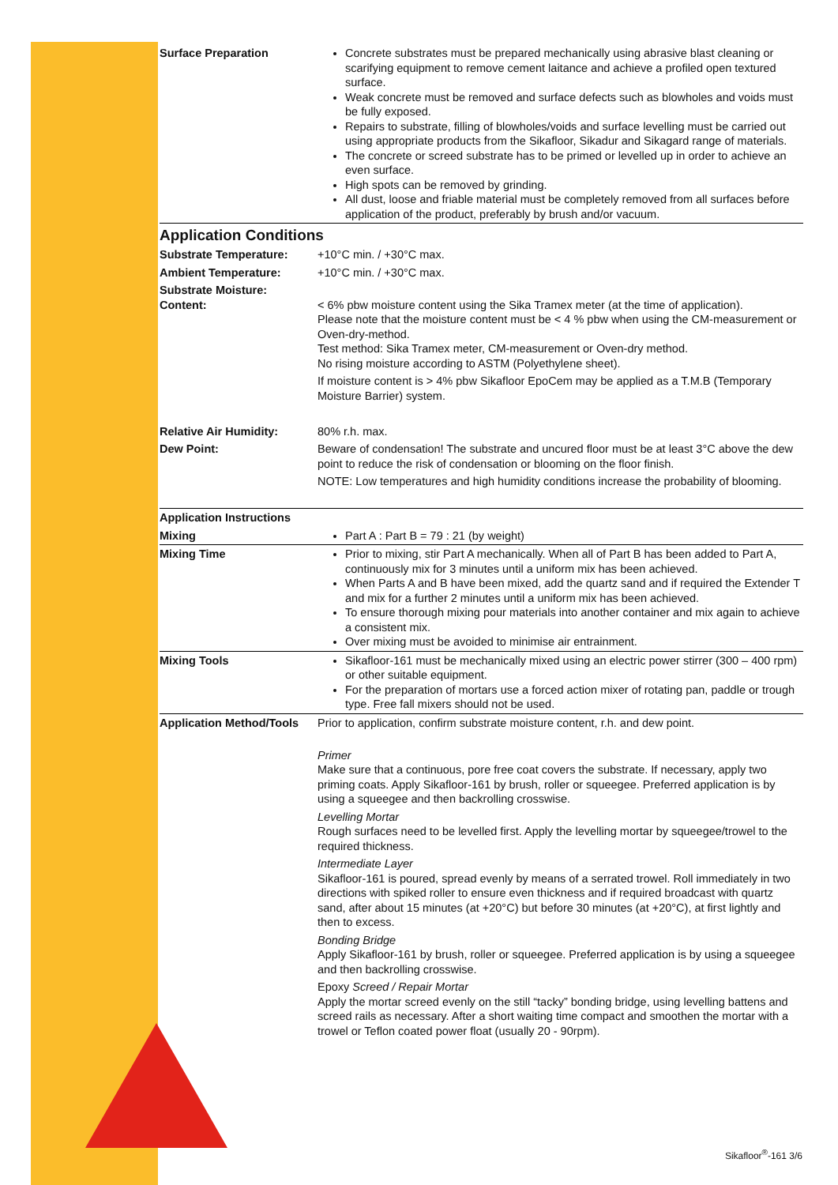| Surface Preparation | Concrete substrates must be prepared mechanically using abrasive blast cleaning or scarifying equipment to remove cement laitance and achieve a profiled open textured surface. Weak concrete must be removed and surface defects such as blowholes and voids must be fully exposed. Repairs to substrate, filling of blowholes/voids and surface levelling must be carried out using appropriate products from the Sikafloor, Sikadur and Sikagard range of materials. The concrete or screed substrate has to be primed or levelled up in order to achieve an even surface. High spots can be removed by grinding. All dust, loose and friable material must be completely removed from all surfaces before application of the product, preferably by brush and/or vacuum. |
Application Conditions
| Substrate Temperature: | +10°C min. / +30°C max. |
| Ambient Temperature: | +10°C min. / +30°C max. |
| Substrate Moisture: Content: | < 6% pbw moisture content using the Sika Tramex meter (at the time of application). Please note that the moisture content must be < 4 % pbw when using the CM-measurement or Oven-dry-method. Test method: Sika Tramex meter, CM-measurement or Oven-dry method. No rising moisture according to ASTM (Polyethylene sheet). If moisture content is > 4% pbw Sikafloor EpoCem may be applied as a T.M.B (Temporary Moisture Barrier) system. |
| Relative Air Humidity: | 80% r.h. max. |
| Dew Point: | Beware of condensation! The substrate and uncured floor must be at least 3°C above the dew point to reduce the risk of condensation or blooming on the floor finish. NOTE: Low temperatures and high humidity conditions increase the probability of blooming. |
| Application Instructions | |
| Mixing | Part A : Part B = 79 : 21 (by weight) |
| Mixing Time | Prior to mixing, stir Part A mechanically. When all of Part B has been added to Part A, continuously mix for 3 minutes until a uniform mix has been achieved. When Parts A and B have been mixed, add the quartz sand and if required the Extender T and mix for a further 2 minutes until a uniform mix has been achieved. To ensure thorough mixing pour materials into another container and mix again to achieve a consistent mix. Over mixing must be avoided to minimise air entrainment. |
| Mixing Tools | Sikafloor-161 must be mechanically mixed using an electric power stirrer (300 – 400 rpm) or other suitable equipment. For the preparation of mortars use a forced action mixer of rotating pan, paddle or trough type. Free fall mixers should not be used. |
| Application Method/Tools | Prior to application, confirm substrate moisture content, r.h. and dew point. Primer Make sure that a continuous, pore free coat covers the substrate. If necessary, apply two priming coats. Apply Sikafloor-161 by brush, roller or squeegee. Preferred application is by using a squeegee and then backrolling crosswise. Levelling Mortar Rough surfaces need to be levelled first. Apply the levelling mortar by squeegee/trowel to the required thickness. Intermediate Layer Sikafloor-161 is poured, spread evenly by means of a serrated trowel. Roll immediately in two directions with spiked roller to ensure even thickness and if required broadcast with quartz sand, after about 15 minutes (at +20°C) but before 30 minutes (at +20°C), at first lightly and then to excess. Bonding Bridge Apply Sikafloor-161 by brush, roller or squeegee. Preferred application is by using a squeegee and then backrolling crosswise. Epoxy Screed / Repair Mortar Apply the mortar screed evenly on the still “tacky” bonding bridge, using levelling battens and screed rails as necessary. After a short waiting time compact and smoothen the mortar with a trowel or Teflon coated power float (usually 20 - 90rpm). |
Sikafloor<sup>®</sup>-161 3/6